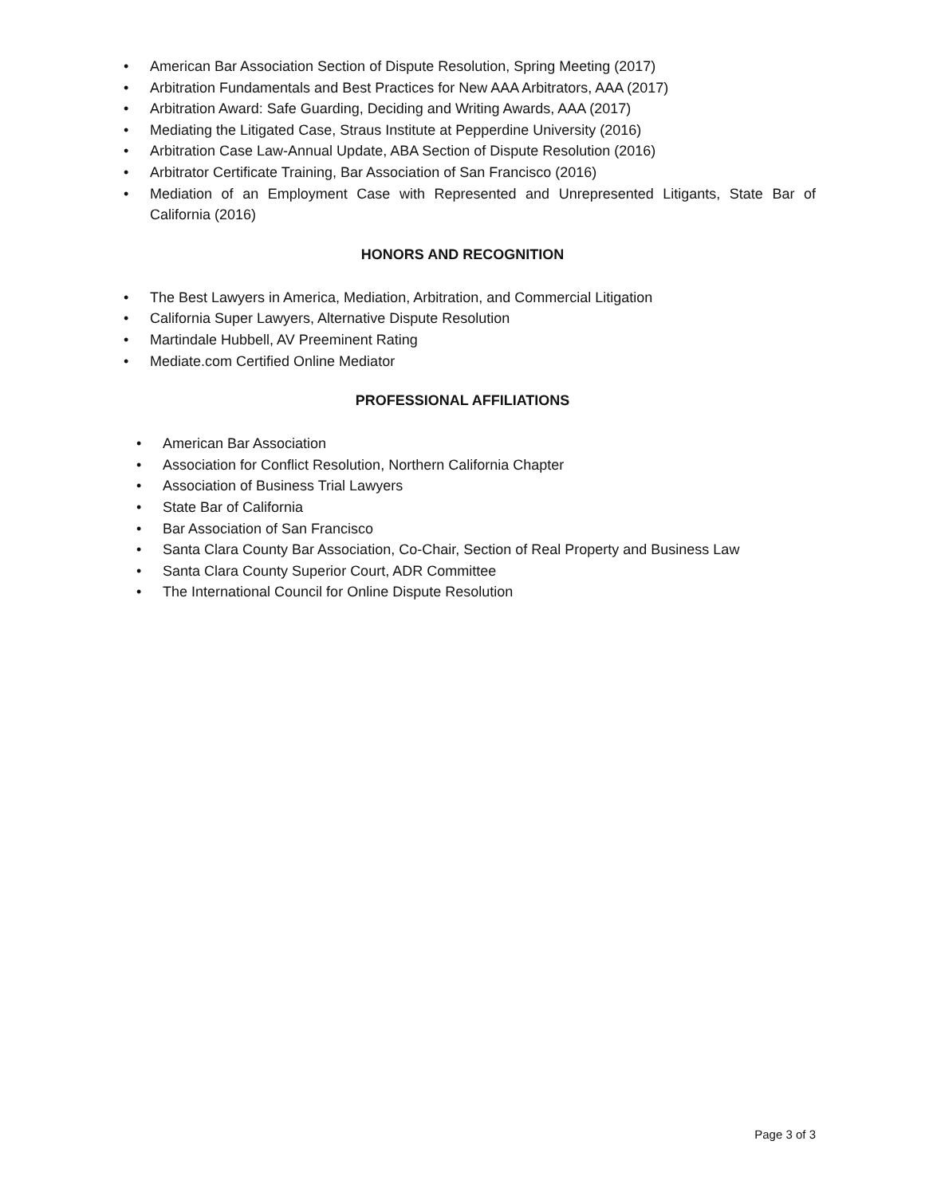• American Bar Association Section of Dispute Resolution, Spring Meeting (2017)
• Arbitration Fundamentals and Best Practices for New AAA Arbitrators, AAA (2017)
• Arbitration Award: Safe Guarding, Deciding and Writing Awards, AAA (2017)
• Mediating the Litigated Case, Straus Institute at Pepperdine University (2016)
• Arbitration Case Law-Annual Update, ABA Section of Dispute Resolution (2016)
• Arbitrator Certificate Training, Bar Association of San Francisco (2016)
• Mediation of an Employment Case with Represented and Unrepresented Litigants, State Bar of California (2016)
HONORS AND RECOGNITION
• The Best Lawyers in America, Mediation, Arbitration, and Commercial Litigation
• California Super Lawyers, Alternative Dispute Resolution
• Martindale Hubbell, AV Preeminent Rating
• Mediate.com Certified Online Mediator
PROFESSIONAL AFFILIATIONS
• American Bar Association
• Association for Conflict Resolution, Northern California Chapter
• Association of Business Trial Lawyers
• State Bar of California
• Bar Association of San Francisco
• Santa Clara County Bar Association, Co-Chair, Section of Real Property and Business Law
• Santa Clara County Superior Court, ADR Committee
• The International Council for Online Dispute Resolution
Page 3 of 3